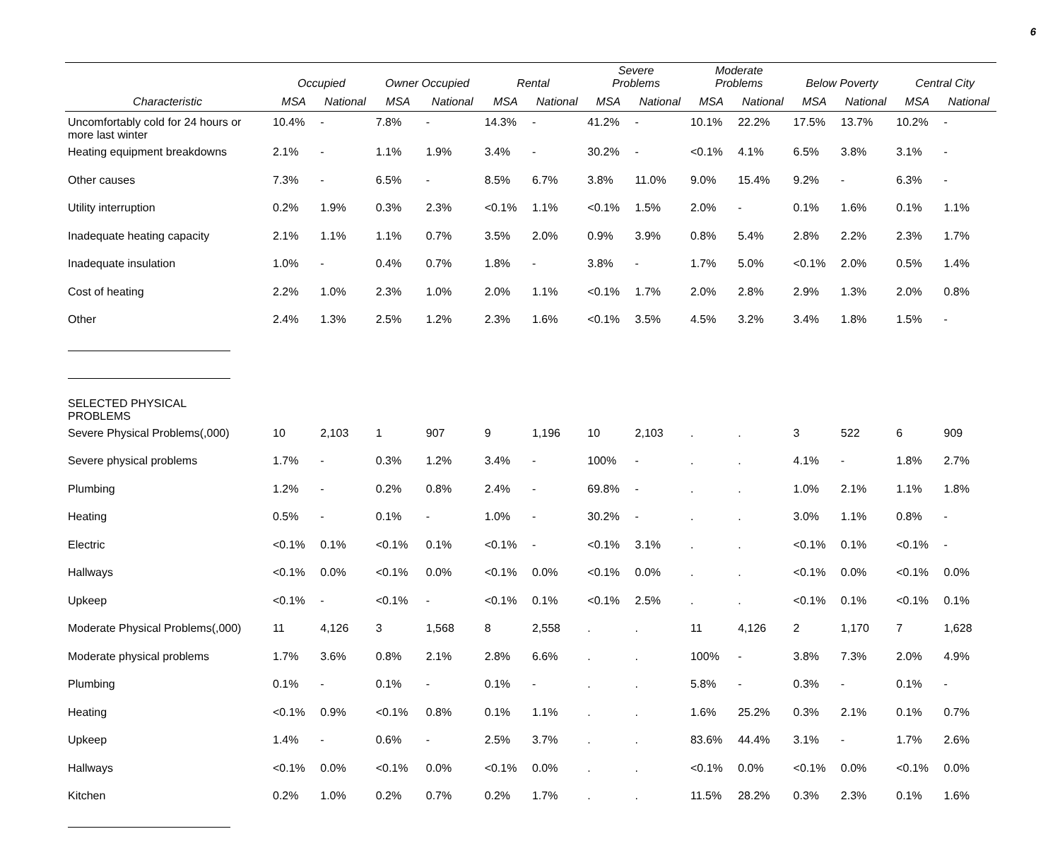6
| | Occupied | | Owner Occupied | | Rental | | Severe Problems | | Moderate Problems | | Below Poverty | | Central City | |
| --- | --- | --- | --- | --- | --- | --- | --- | --- | --- | --- | --- | --- | --- | --- |
| Characteristic | MSA | National | MSA | National | MSA | National | MSA | National | MSA | National | MSA | National | MSA | National |
| Uncomfortably cold for 24 hours or more last winter | 10.4% | - | 7.8% | - | 14.3% | - | 41.2% | - | 10.1% | 22.2% | 17.5% | 13.7% | 10.2% | - |
| Heating equipment breakdowns | 2.1% | - | 1.1% | 1.9% | 3.4% | - | 30.2% | - | <0.1% | 4.1% | 6.5% | 3.8% | 3.1% | - |
| Other causes | 7.3% | - | 6.5% | - | 8.5% | 6.7% | 3.8% | 11.0% | 9.0% | 15.4% | 9.2% | - | 6.3% | - |
| Utility interruption | 0.2% | 1.9% | 0.3% | 2.3% | <0.1% | 1.1% | <0.1% | 1.5% | 2.0% | - | 0.1% | 1.6% | 0.1% | 1.1% |
| Inadequate heating capacity | 2.1% | 1.1% | 1.1% | 0.7% | 3.5% | 2.0% | 0.9% | 3.9% | 0.8% | 5.4% | 2.8% | 2.2% | 2.3% | 1.7% |
| Inadequate insulation | 1.0% | - | 0.4% | 0.7% | 1.8% | - | 3.8% | - | 1.7% | 5.0% | <0.1% | 2.0% | 0.5% | 1.4% |
| Cost of heating | 2.2% | 1.0% | 2.3% | 1.0% | 2.0% | 1.1% | <0.1% | 1.7% | 2.0% | 2.8% | 2.9% | 1.3% | 2.0% | 0.8% |
| Other | 2.4% | 1.3% | 2.5% | 1.2% | 2.3% | 1.6% | <0.1% | 3.5% | 4.5% | 3.2% | 3.4% | 1.8% | 1.5% | - |
| SELECTED PHYSICAL PROBLEMS | | | | | | | | | | | | | | |
| Severe Physical Problems(,000) | 10 | 2,103 | 1 | 907 | 9 | 1,196 | 10 | 2,103 | . | . | 3 | 522 | 6 | 909 |
| Severe physical problems | 1.7% | - | 0.3% | 1.2% | 3.4% | - | 100% | - | . | . | 4.1% | - | 1.8% | 2.7% |
| Plumbing | 1.2% | - | 0.2% | 0.8% | 2.4% | - | 69.8% | - | . | . | 1.0% | 2.1% | 1.1% | 1.8% |
| Heating | 0.5% | - | 0.1% | - | 1.0% | - | 30.2% | - | . | . | 3.0% | 1.1% | 0.8% | - |
| Electric | <0.1% | 0.1% | <0.1% | 0.1% | <0.1% | - | <0.1% | 3.1% | . | . | <0.1% | 0.1% | <0.1% | - |
| Hallways | <0.1% | 0.0% | <0.1% | 0.0% | <0.1% | 0.0% | <0.1% | 0.0% | . | . | <0.1% | 0.0% | <0.1% | 0.0% |
| Upkeep | <0.1% | - | <0.1% | - | <0.1% | 0.1% | <0.1% | 2.5% | . | . | <0.1% | 0.1% | <0.1% | 0.1% |
| Moderate Physical Problems(,000) | 11 | 4,126 | 3 | 1,568 | 8 | 2,558 | . | . | 11 | 4,126 | 2 | 1,170 | 7 | 1,628 |
| Moderate physical problems | 1.7% | 3.6% | 0.8% | 2.1% | 2.8% | 6.6% | . | . | 100% | - | 3.8% | 7.3% | 2.0% | 4.9% |
| Plumbing | 0.1% | - | 0.1% | - | 0.1% | - | . | . | 5.8% | - | 0.3% | - | 0.1% | - |
| Heating | <0.1% | 0.9% | <0.1% | 0.8% | 0.1% | 1.1% | . | . | 1.6% | 25.2% | 0.3% | 2.1% | 0.1% | 0.7% |
| Upkeep | 1.4% | - | 0.6% | - | 2.5% | 3.7% | . | . | 83.6% | 44.4% | 3.1% | - | 1.7% | 2.6% |
| Hallways | <0.1% | 0.0% | <0.1% | 0.0% | <0.1% | 0.0% | . | . | <0.1% | 0.0% | <0.1% | 0.0% | <0.1% | 0.0% |
| Kitchen | 0.2% | 1.0% | 0.2% | 0.7% | 0.2% | 1.7% | . | . | 11.5% | 28.2% | 0.3% | 2.3% | 0.1% | 1.6% |